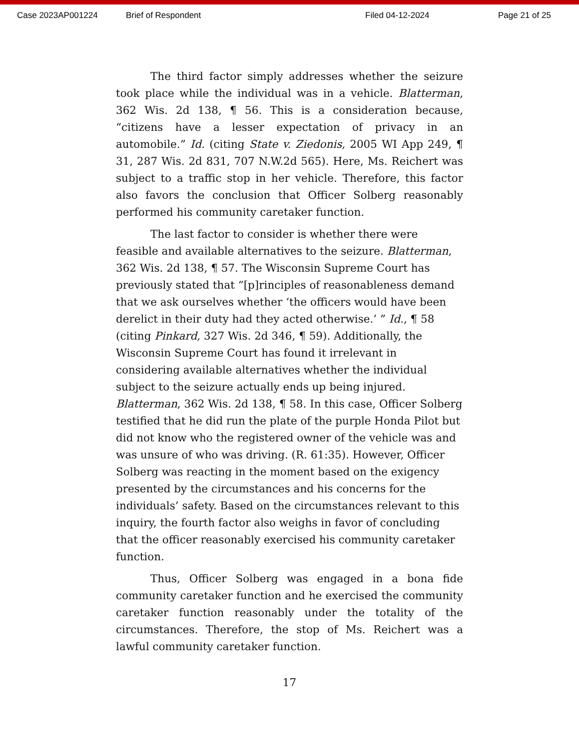Case 2023AP001224 Brief of Respondent Filed 04-12-2024 Page 21 of 25
The third factor simply addresses whether the seizure took place while the individual was in a vehicle. Blatterman, 362 Wis. 2d 138, ¶ 56. This is a consideration because, “citizens have a lesser expectation of privacy in an automobile.” Id. (citing State v. Ziedonis, 2005 WI App 249, ¶ 31, 287 Wis. 2d 831, 707 N.W.2d 565). Here, Ms. Reichert was subject to a traffic stop in her vehicle. Therefore, this factor also favors the conclusion that Officer Solberg reasonably performed his community caretaker function.
The last factor to consider is whether there were feasible and available alternatives to the seizure. Blatterman, 362 Wis. 2d 138, ¶ 57. The Wisconsin Supreme Court has previously stated that “[p]rinciples of reasonableness demand that we ask ourselves whether ‘the officers would have been derelict in their duty had they acted otherwise.’ ” Id., ¶ 58 (citing Pinkard, 327 Wis. 2d 346, ¶ 59). Additionally, the Wisconsin Supreme Court has found it irrelevant in considering available alternatives whether the individual subject to the seizure actually ends up being injured. Blatterman, 362 Wis. 2d 138, ¶ 58. In this case, Officer Solberg testified that he did run the plate of the purple Honda Pilot but did not know who the registered owner of the vehicle was and was unsure of who was driving. (R. 61:35). However, Officer Solberg was reacting in the moment based on the exigency presented by the circumstances and his concerns for the individuals’ safety. Based on the circumstances relevant to this inquiry, the fourth factor also weighs in favor of concluding that the officer reasonably exercised his community caretaker function.
Thus, Officer Solberg was engaged in a bona fide community caretaker function and he exercised the community caretaker function reasonably under the totality of the circumstances. Therefore, the stop of Ms. Reichert was a lawful community caretaker function.
17